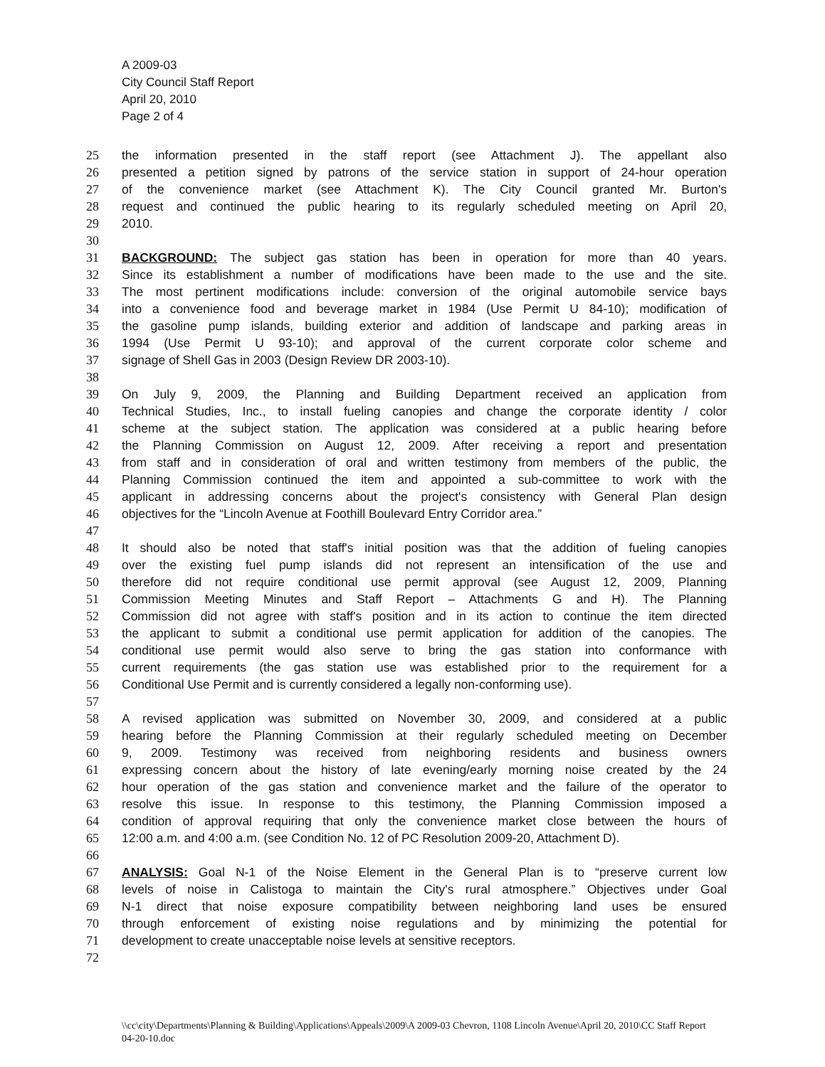A 2009-03
City Council Staff Report
April 20, 2010
Page 2 of 4
25 the information presented in the staff report (see Attachment J). The appellant also
26 presented a petition signed by patrons of the service station in support of 24-hour operation
27 of the convenience market (see Attachment K). The City Council granted Mr. Burton's
28 request and continued the public hearing to its regularly scheduled meeting on April 20,
29 2010.
30
31 BACKGROUND: The subject gas station has been in operation for more than 40 years.
32 Since its establishment a number of modifications have been made to the use and the site.
33 The most pertinent modifications include: conversion of the original automobile service bays
34 into a convenience food and beverage market in 1984 (Use Permit U 84-10); modification of
35 the gasoline pump islands, building exterior and addition of landscape and parking areas in
36 1994 (Use Permit U 93-10); and approval of the current corporate color scheme and
37 signage of Shell Gas in 2003 (Design Review DR 2003-10).
38
39 On July 9, 2009, the Planning and Building Department received an application from
40 Technical Studies, Inc., to install fueling canopies and change the corporate identity / color
41 scheme at the subject station. The application was considered at a public hearing before
42 the Planning Commission on August 12, 2009. After receiving a report and presentation
43 from staff and in consideration of oral and written testimony from members of the public, the
44 Planning Commission continued the item and appointed a sub-committee to work with the
45 applicant in addressing concerns about the project's consistency with General Plan design
46 objectives for the “Lincoln Avenue at Foothill Boulevard Entry Corridor area.”
47
48 It should also be noted that staff's initial position was that the addition of fueling canopies
49 over the existing fuel pump islands did not represent an intensification of the use and
50 therefore did not require conditional use permit approval (see August 12, 2009, Planning
51 Commission Meeting Minutes and Staff Report – Attachments G and H). The Planning
52 Commission did not agree with staff's position and in its action to continue the item directed
53 the applicant to submit a conditional use permit application for addition of the canopies. The
54 conditional use permit would also serve to bring the gas station into conformance with
55 current requirements (the gas station use was established prior to the requirement for a
56 Conditional Use Permit and is currently considered a legally non-conforming use).
57
58 A revised application was submitted on November 30, 2009, and considered at a public
59 hearing before the Planning Commission at their regularly scheduled meeting on December
60 9, 2009. Testimony was received from neighboring residents and business owners
61 expressing concern about the history of late evening/early morning noise created by the 24
62 hour operation of the gas station and convenience market and the failure of the operator to
63 resolve this issue. In response to this testimony, the Planning Commission imposed a
64 condition of approval requiring that only the convenience market close between the hours of
65 12:00 a.m. and 4:00 a.m. (see Condition No. 12 of PC Resolution 2009-20, Attachment D).
66
67 ANALYSIS: Goal N-1 of the Noise Element in the General Plan is to “preserve current low
68 levels of noise in Calistoga to maintain the City's rural atmosphere.” Objectives under Goal
69 N-1 direct that noise exposure compatibility between neighboring land uses be ensured
70 through enforcement of existing noise regulations and by minimizing the potential for
71 development to create unacceptable noise levels at sensitive receptors.
72
\\cc\city\Departments\Planning & Building\Applications\Appeals\2009\A 2009-03 Chevron, 1108 Lincoln Avenue\April 20, 2010\CC Staff Report 04-20-10.doc